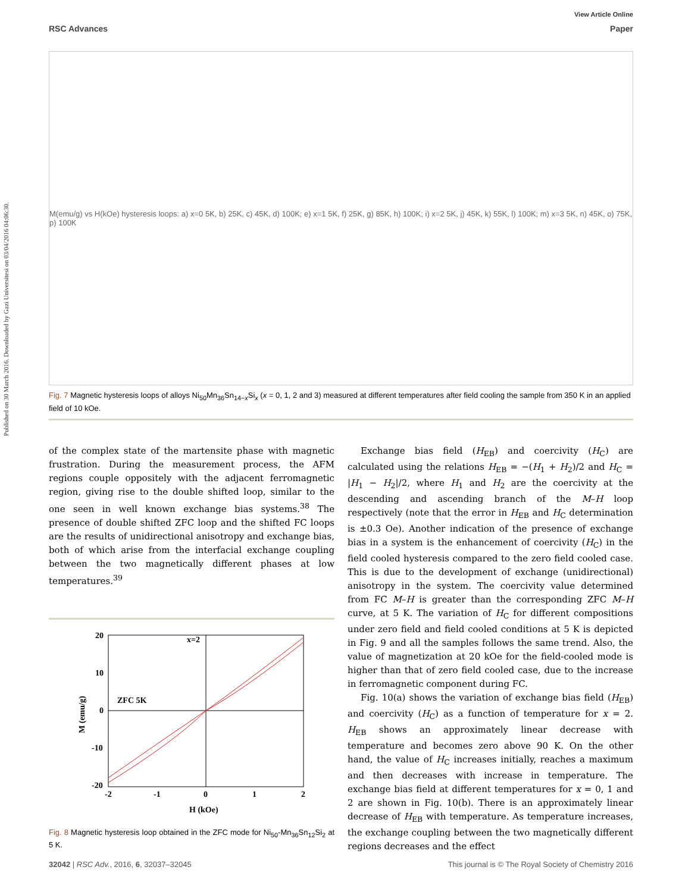Published on 30 March 2016. Downloaded by Gazi Universitesi on 03/04/2016 04:06:30.
View Article Online
RSC Advances Paper
M(emu/g) vs H(kOe) hysteresis loops: a) x=0 5K, b) 25K, c) 45K, d) 100K; e) x=1 5K, f) 25K, g) 85K, h) 100K; i) x=2 5K, j) 45K, k) 55K, l) 100K; m) x=3 5K, n) 45K, o) 75K, p) 100K
Fig. 7 Magnetic hysteresis loops of alloys Ni<sub>50</sub>Mn<sub>36</sub>Sn<sub>14−x</sub>Si<sub>x</sub> (x = 0, 1, 2 and 3) measured at different temperatures after field cooling the sample from 350 K in an applied field of 10 kOe.
of the complex state of the martensite phase with magnetic frustration. During the measurement process, the AFM regions couple oppositely with the adjacent ferromagnetic region, giving rise to the double shifted loop, similar to the one seen in well known exchange bias systems.<sup>38</sup> The presence of double shifted ZFC loop and the shifted FC loops are the results of unidirectional anisotropy and exchange bias, both of which arise from the interfacial exchange coupling between the two magnetically different phases at low temperatures.<sup>39</sup>
20
10
0
-10
-20
-2
-1
0
1
2
x=2
ZFC 5K
H (kOe)
M (emu/g)
Fig. 8 Magnetic hysteresis loop obtained in the ZFC mode for Ni<sub>50</sub>-Mn<sub>36</sub>Sn<sub>12</sub>Si<sub>2</sub> at 5 K.
Exchange bias field (H<sub>EB</sub>) and coercivity (H<sub>C</sub>) are calculated using the relations H<sub>EB</sub> = −(H<sub>1</sub> + H<sub>2</sub>)/2 and H<sub>C</sub> = |H<sub>1</sub> − H<sub>2</sub>|/2, where H<sub>1</sub> and H<sub>2</sub> are the coercivity at the descending and ascending branch of the M–H loop respectively (note that the error in H<sub>EB</sub> and H<sub>C</sub> determination is ±0.3 Oe). Another indication of the presence of exchange bias in a system is the enhancement of coercivity (H<sub>C</sub>) in the field cooled hysteresis compared to the zero field cooled case. This is due to the development of exchange (unidirectional) anisotropy in the system. The coercivity value determined from FC M–H is greater than the corresponding ZFC M–H curve, at 5 K. The variation of H<sub>C</sub> for different compositions under zero field and field cooled conditions at 5 K is depicted in Fig. 9 and all the samples follows the same trend. Also, the value of magnetization at 20 kOe for the field-cooled mode is higher than that of zero field cooled case, due to the increase in ferromagnetic component during FC.
Fig. 10(a) shows the variation of exchange bias field (H<sub>EB</sub>) and coercivity (H<sub>C</sub>) as a function of temperature for x = 2. H<sub>EB</sub> shows an approximately linear decrease with temperature and becomes zero above 90 K. On the other hand, the value of H<sub>C</sub> increases initially, reaches a maximum and then decreases with increase in temperature. The exchange bias field at different temperatures for x = 0, 1 and 2 are shown in Fig. 10(b). There is an approximately linear decrease of H<sub>EB</sub> with temperature. As temperature increases, the exchange coupling between the two magnetically different regions decreases and the effect
32042 | RSC Adv., 2016, 6, 32037–32045 This journal is © The Royal Society of Chemistry 2016